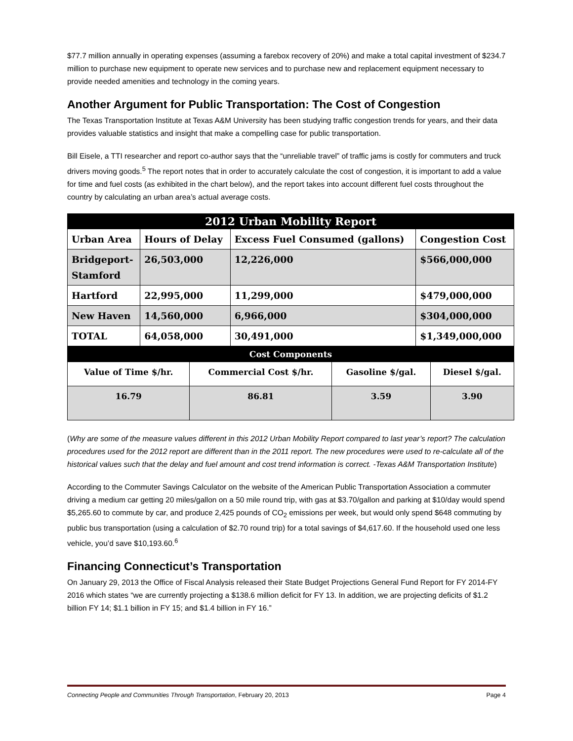$77.7 million annually in operating expenses (assuming a farebox recovery of 20%) and make a total capital investment of $234.7 million to purchase new equipment to operate new services and to purchase new and replacement equipment necessary to provide needed amenities and technology in the coming years.
Another Argument for Public Transportation: The Cost of Congestion
The Texas Transportation Institute at Texas A&M University has been studying traffic congestion trends for years, and their data provides valuable statistics and insight that make a compelling case for public transportation.
Bill Eisele, a TTI researcher and report co-author says that the “unreliable travel” of traffic jams is costly for commuters and truck drivers moving goods.<sup>5</sup> The report notes that in order to accurately calculate the cost of congestion, it is important to add a value for time and fuel costs (as exhibited in the chart below), and the report takes into account different fuel costs throughout the country by calculating an urban area’s actual average costs.
| 2012 Urban Mobility Report | | | |
| --- | --- | --- | --- |
| Urban Area | Hours of Delay | Excess Fuel Consumed (gallons) | Congestion Cost |
| Bridgeport- Stamford | 26,503,000 | 12,226,000 | $566,000,000 |
| Hartford | 22,995,000 | 11,299,000 | $479,000,000 |
| New Haven | 14,560,000 | 6,966,000 | $304,000,000 |
| TOTAL | 64,058,000 | 30,491,000 | $1,349,000,000 |
| Cost Components | | | |
| --- | --- | --- | --- |
| Value of Time $/hr. | Commercial Cost $/hr. | Gasoline $/gal. | Diesel $/gal. |
| 16.79 | 86.81 | 3.59 | 3.90 |
(Why are some of the measure values different in this 2012 Urban Mobility Report compared to last year’s report? The calculation procedures used for the 2012 report are different than in the 2011 report. The new procedures were used to re-calculate all of the historical values such that the delay and fuel amount and cost trend information is correct. -Texas A&M Transportation Institute)
According to the Commuter Savings Calculator on the website of the American Public Transportation Association a commuter driving a medium car getting 20 miles/gallon on a 50 mile round trip, with gas at $3.70/gallon and parking at $10/day would spend $5,265.60 to commute by car, and produce 2,425 pounds of CO<sub>2</sub> emissions per week, but would only spend $648 commuting by public bus transportation (using a calculation of $2.70 round trip) for a total savings of $4,617.60. If the household used one less vehicle, you’d save $10,193.60.<sup>6</sup>
Financing Connecticut’s Transportation
On January 29, 2013 the Office of Fiscal Analysis released their State Budget Projections General Fund Report for FY 2014-FY 2016 which states “we are currently projecting a $138.6 million deficit for FY 13. In addition, we are projecting deficits of $1.2 billion FY 14; $1.1 billion in FY 15; and $1.4 billion in FY 16.”
Connecting People and Communities Through Transportation, February 20, 2013 Page 4